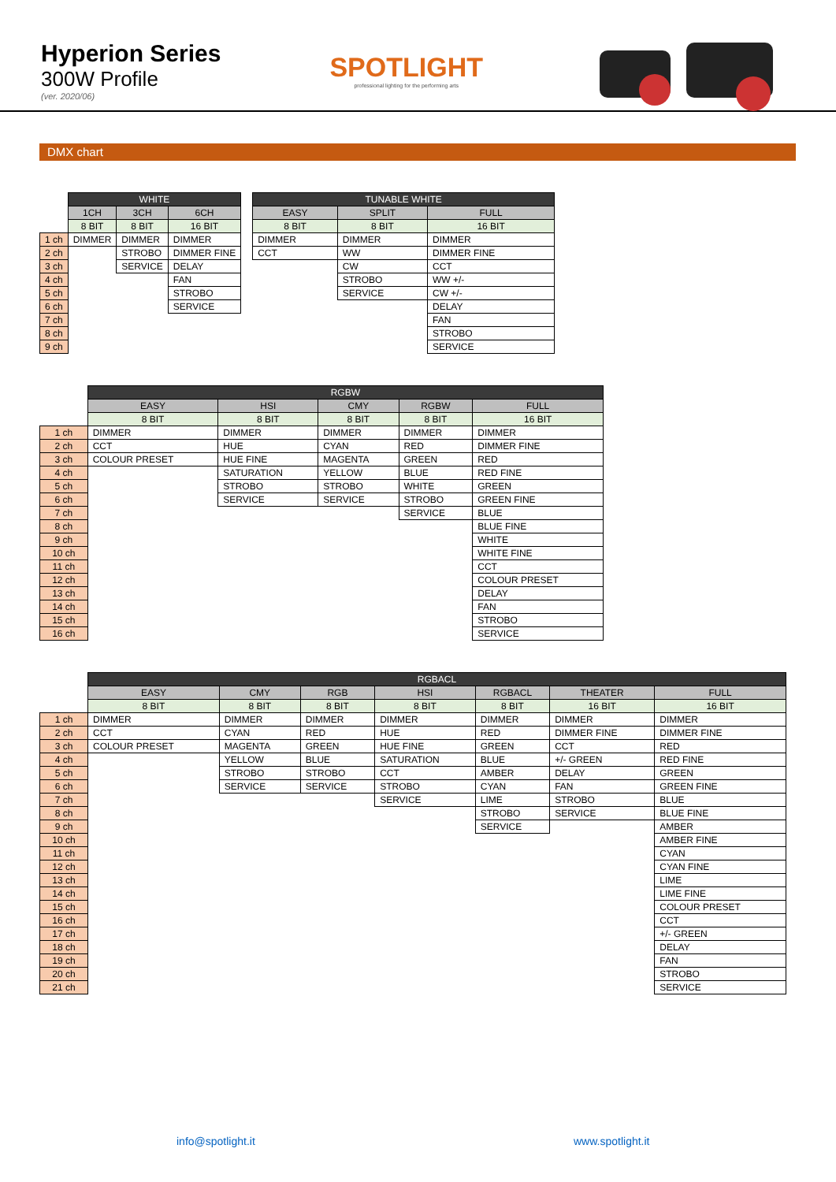Hyperion Series
300W Profile
(ver. 2020/06)
SPOTLIGHT
professional lighting for the performing arts
DMX chart
| | WHITE | | |
| --- | --- | --- | --- |
| | 1CH | 3CH | 6CH |
| | 8 BIT | 8 BIT | 16 BIT |
| 1 ch | DIMMER | DIMMER | DIMMER |
| 2 ch | | STROBO | DIMMER FINE |
| 3 ch | | SERVICE | DELAY |
| 4 ch | | | FAN |
| 5 ch | | | STROBO |
| 6 ch | | | SERVICE |
| 7 ch | | | |
| 8 ch | | | |
| 9 ch | | | |
| TUNABLE WHITE | | |
| --- | --- | --- |
| EASY | SPLIT | FULL |
| 8 BIT | 8 BIT | 16 BIT |
| DIMMER | DIMMER | DIMMER |
| CCT | WW | DIMMER FINE |
| | CW | CCT |
| | STROBO | WW +/- |
| | SERVICE | CW +/- |
| | | DELAY |
| | | FAN |
| | | STROBO |
| | | SERVICE |
| | RGBW | | | | |
| --- | --- | --- | --- | --- | --- |
| | EASY | HSI | CMY | RGBW | FULL |
| | 8 BIT | 8 BIT | 8 BIT | 8 BIT | 16 BIT |
| 1 ch | DIMMER | DIMMER | DIMMER | DIMMER | DIMMER |
| 2 ch | CCT | HUE | CYAN | RED | DIMMER FINE |
| 3 ch | COLOUR PRESET | HUE FINE | MAGENTA | GREEN | RED |
| 4 ch | | SATURATION | YELLOW | BLUE | RED FINE |
| 5 ch | | STROBO | STROBO | WHITE | GREEN |
| 6 ch | | SERVICE | SERVICE | STROBO | GREEN FINE |
| 7 ch | | | | SERVICE | BLUE |
| 8 ch | | | | | BLUE FINE |
| 9 ch | | | | | WHITE |
| 10 ch | | | | | WHITE FINE |
| 11 ch | | | | | CCT |
| 12 ch | | | | | COLOUR PRESET |
| 13 ch | | | | | DELAY |
| 14 ch | | | | | FAN |
| 15 ch | | | | | STROBO |
| 16 ch | | | | | SERVICE |
| | RGBACL | | | | | | |
| --- | --- | --- | --- | --- | --- | --- | --- |
| | EASY | CMY | RGB | HSI | RGBACL | THEATER | FULL |
| | 8 BIT | 8 BIT | 8 BIT | 8 BIT | 8 BIT | 16 BIT | 16 BIT |
| 1 ch | DIMMER | DIMMER | DIMMER | DIMMER | DIMMER | DIMMER | DIMMER |
| 2 ch | CCT | CYAN | RED | HUE | RED | DIMMER FINE | DIMMER FINE |
| 3 ch | COLOUR PRESET | MAGENTA | GREEN | HUE FINE | GREEN | CCT | RED |
| 4 ch | | YELLOW | BLUE | SATURATION | BLUE | +/- GREEN | RED FINE |
| 5 ch | | STROBO | STROBO | CCT | AMBER | DELAY | GREEN |
| 6 ch | | SERVICE | SERVICE | STROBO | CYAN | FAN | GREEN FINE |
| 7 ch | | | | SERVICE | LIME | STROBO | BLUE |
| 8 ch | | | | | STROBO | SERVICE | BLUE FINE |
| 9 ch | | | | | SERVICE | | AMBER |
| 10 ch | | | | | | | AMBER FINE |
| 11 ch | | | | | | | CYAN |
| 12 ch | | | | | | | CYAN FINE |
| 13 ch | | | | | | | LIME |
| 14 ch | | | | | | | LIME FINE |
| 15 ch | | | | | | | COLOUR PRESET |
| 16 ch | | | | | | | CCT |
| 17 ch | | | | | | | +/- GREEN |
| 18 ch | | | | | | | DELAY |
| 19 ch | | | | | | | FAN |
| 20 ch | | | | | | | STROBO |
| 21 ch | | | | | | | SERVICE |
info@spotlight.it www.spotlight.it